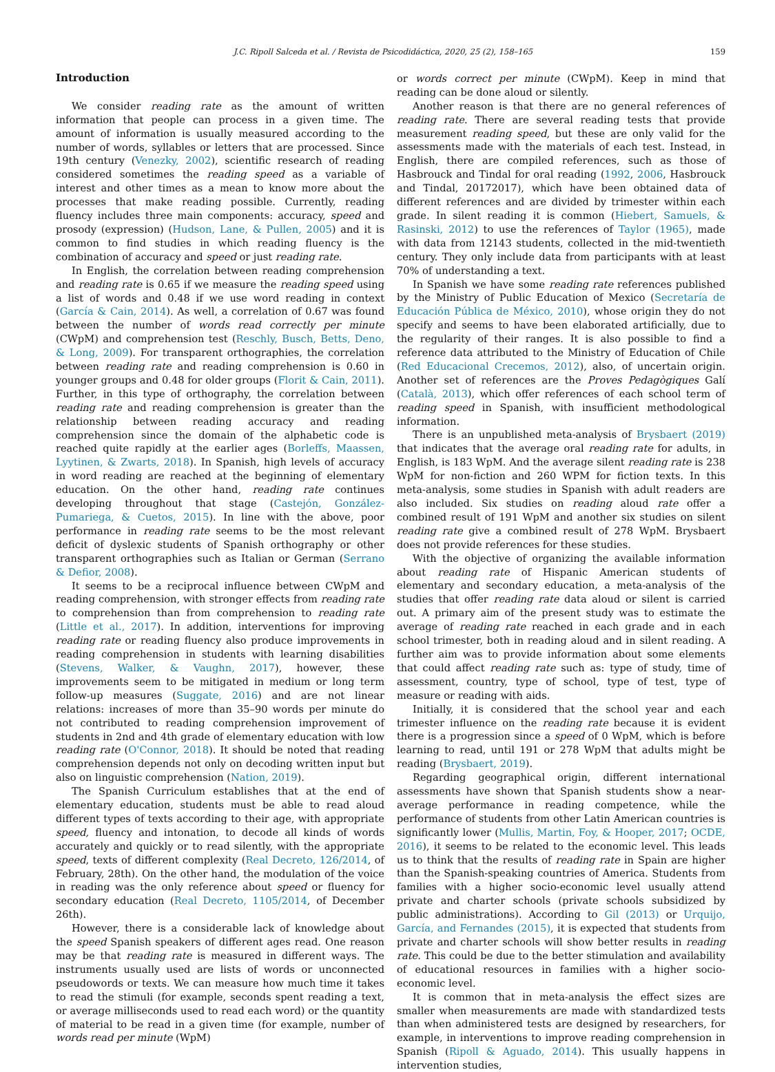J.C. Ripoll Salceda et al. / Revista de Psicodidáctica, 2020, 25 (2), 158–165 159
Introduction
We consider reading rate as the amount of written information that people can process in a given time. The amount of information is usually measured according to the number of words, syllables or letters that are processed. Since 19th century (Venezky, 2002), scientific research of reading considered sometimes the reading speed as a variable of interest and other times as a mean to know more about the processes that make reading possible. Currently, reading fluency includes three main components: accuracy, speed and prosody (expression) (Hudson, Lane, & Pullen, 2005) and it is common to find studies in which reading fluency is the combination of accuracy and speed or just reading rate.
In English, the correlation between reading comprehension and reading rate is 0.65 if we measure the reading speed using a list of words and 0.48 if we use word reading in context (García & Cain, 2014). As well, a correlation of 0.67 was found between the number of words read correctly per minute (CWpM) and comprehension test (Reschly, Busch, Betts, Deno, & Long, 2009). For transparent orthographies, the correlation between reading rate and reading comprehension is 0.60 in younger groups and 0.48 for older groups (Florit & Cain, 2011). Further, in this type of orthography, the correlation between reading rate and reading comprehension is greater than the relationship between reading accuracy and reading comprehension since the domain of the alphabetic code is reached quite rapidly at the earlier ages (Borleffs, Maassen, Lyytinen, & Zwarts, 2018). In Spanish, high levels of accuracy in word reading are reached at the beginning of elementary education. On the other hand, reading rate continues developing throughout that stage (Castejón, González-Pumariega, & Cuetos, 2015). In line with the above, poor performance in reading rate seems to be the most relevant deficit of dyslexic students of Spanish orthography or other transparent orthographies such as Italian or German (Serrano & Defior, 2008).
It seems to be a reciprocal influence between CWpM and reading comprehension, with stronger effects from reading rate to comprehension than from comprehension to reading rate (Little et al., 2017). In addition, interventions for improving reading rate or reading fluency also produce improvements in reading comprehension in students with learning disabilities (Stevens, Walker, & Vaughn, 2017), however, these improvements seem to be mitigated in medium or long term follow-up measures (Suggate, 2016) and are not linear relations: increases of more than 35–90 words per minute do not contributed to reading comprehension improvement of students in 2nd and 4th grade of elementary education with low reading rate (O'Connor, 2018). It should be noted that reading comprehension depends not only on decoding written input but also on linguistic comprehension (Nation, 2019).
The Spanish Curriculum establishes that at the end of elementary education, students must be able to read aloud different types of texts according to their age, with appropriate speed, fluency and intonation, to decode all kinds of words accurately and quickly or to read silently, with the appropriate speed, texts of different complexity (Real Decreto, 126/2014, of February, 28th). On the other hand, the modulation of the voice in reading was the only reference about speed or fluency for secondary education (Real Decreto, 1105/2014, of December 26th).
However, there is a considerable lack of knowledge about the speed Spanish speakers of different ages read. One reason may be that reading rate is measured in different ways. The instruments usually used are lists of words or unconnected pseudowords or texts. We can measure how much time it takes to read the stimuli (for example, seconds spent reading a text, or average milliseconds used to read each word) or the quantity of material to be read in a given time (for example, number of words read per minute (WpM)
or words correct per minute (CWpM). Keep in mind that reading can be done aloud or silently.
Another reason is that there are no general references of reading rate. There are several reading tests that provide measurement reading speed, but these are only valid for the assessments made with the materials of each test. Instead, in English, there are compiled references, such as those of Hasbrouck and Tindal for oral reading (1992, 2006, Hasbrouck and Tindal, 20172017), which have been obtained data of different references and are divided by trimester within each grade. In silent reading it is common (Hiebert, Samuels, & Rasinski, 2012) to use the references of Taylor (1965), made with data from 12143 students, collected in the mid-twentieth century. They only include data from participants with at least 70% of understanding a text.
In Spanish we have some reading rate references published by the Ministry of Public Education of Mexico (Secretaría de Educación Pública de México, 2010), whose origin they do not specify and seems to have been elaborated artificially, due to the regularity of their ranges. It is also possible to find a reference data attributed to the Ministry of Education of Chile (Red Educacional Crecemos, 2012), also, of uncertain origin. Another set of references are the Proves Pedagògiques Galí (Català, 2013), which offer references of each school term of reading speed in Spanish, with insufficient methodological information.
There is an unpublished meta-analysis of Brysbaert (2019) that indicates that the average oral reading rate for adults, in English, is 183 WpM. And the average silent reading rate is 238 WpM for non-fiction and 260 WPM for fiction texts. In this meta-analysis, some studies in Spanish with adult readers are also included. Six studies on reading aloud rate offer a combined result of 191 WpM and another six studies on silent reading rate give a combined result of 278 WpM. Brysbaert does not provide references for these studies.
With the objective of organizing the available information about reading rate of Hispanic American students of elementary and secondary education, a meta-analysis of the studies that offer reading rate data aloud or silent is carried out. A primary aim of the present study was to estimate the average of reading rate reached in each grade and in each school trimester, both in reading aloud and in silent reading. A further aim was to provide information about some elements that could affect reading rate such as: type of study, time of assessment, country, type of school, type of test, type of measure or reading with aids.
Initially, it is considered that the school year and each trimester influence on the reading rate because it is evident there is a progression since a speed of 0 WpM, which is before learning to read, until 191 or 278 WpM that adults might be reading (Brysbaert, 2019).
Regarding geographical origin, different international assessments have shown that Spanish students show a near-average performance in reading competence, while the performance of students from other Latin American countries is significantly lower (Mullis, Martin, Foy, & Hooper, 2017; OCDE, 2016), it seems to be related to the economic level. This leads us to think that the results of reading rate in Spain are higher than the Spanish-speaking countries of America. Students from families with a higher socio-economic level usually attend private and charter schools (private schools subsidized by public administrations). According to Gil (2013) or Urquijo, García, and Fernandes (2015), it is expected that students from private and charter schools will show better results in reading rate. This could be due to the better stimulation and availability of educational resources in families with a higher socio-economic level.
It is common that in meta-analysis the effect sizes are smaller when measurements are made with standardized tests than when administered tests are designed by researchers, for example, in interventions to improve reading comprehension in Spanish (Ripoll & Aguado, 2014). This usually happens in intervention studies,